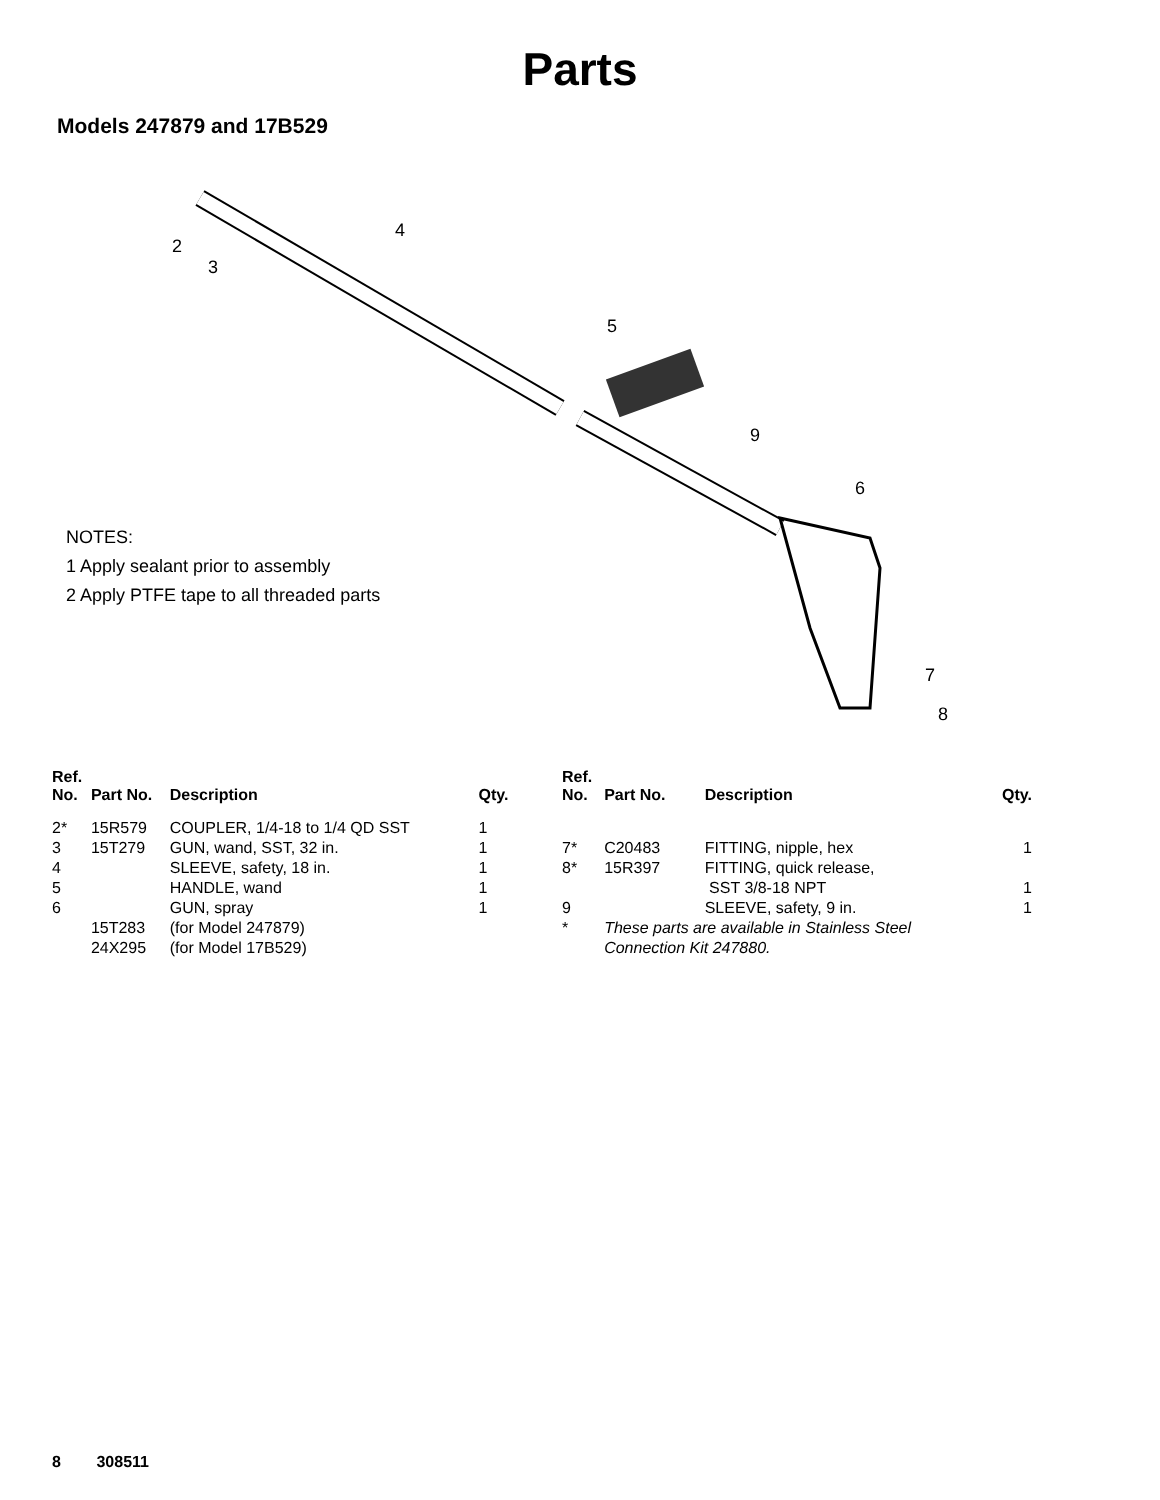Parts
Models 247879 and 17B529
2
3
4
5
9
6
7
8
NOTES:
1 Apply sealant prior to assembly
2 Apply PTFE tape to all threaded parts
| Ref. No. | Part No. | Description | Qty. |
| --- | --- | --- | --- |
| 2* | 15R579 | COUPLER, 1/4-18 to 1/4 QD SST | 1 |
| 3 | 15T279 | GUN, wand, SST, 32 in. | 1 |
| 4 | | SLEEVE, safety, 18 in. | 1 |
| 5 | | HANDLE, wand | 1 |
| 6 | | GUN, spray | 1 |
| | 15T283 | (for Model 247879) | |
| | 24X295 | (for Model 17B529) | |
| Ref. No. | Part No. | Description | Qty. |
| --- | --- | --- | --- |
| 7* | C20483 | FITTING, nipple, hex | 1 |
| 8* | 15R397 | FITTING, quick release, | |
| | | SST 3/8-18 NPT | 1 |
| 9 | | SLEEVE, safety, 9 in. | 1 |
| * | These parts are available in Stainless Steel Connection Kit 247880. | | |
8 308511